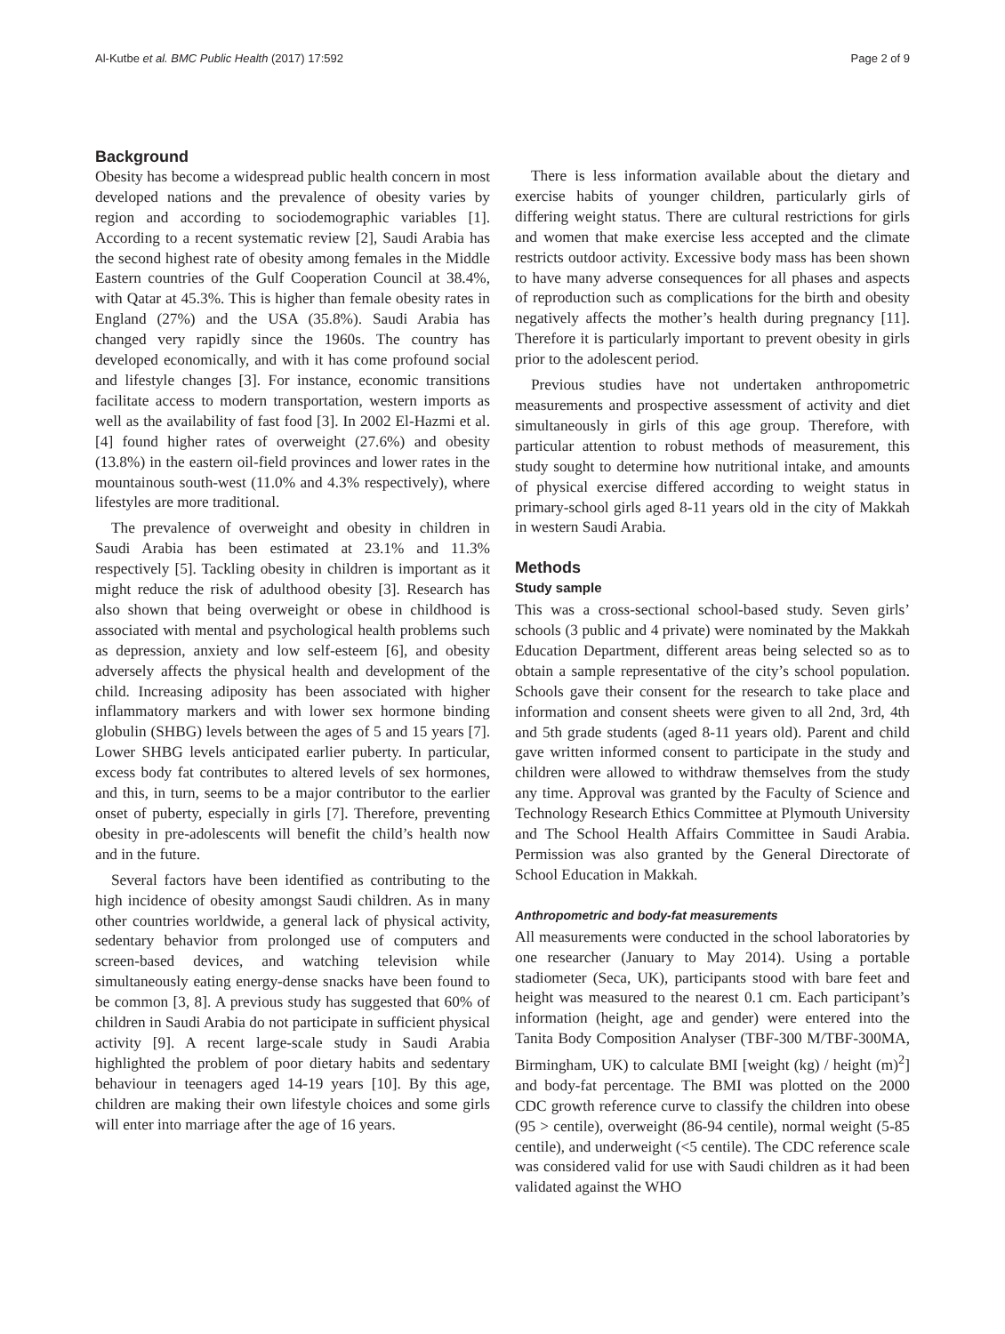Al-Kutbe et al. BMC Public Health (2017) 17:592 Page 2 of 9
Background
Obesity has become a widespread public health concern in most developed nations and the prevalence of obesity varies by region and according to sociodemographic variables [1]. According to a recent systematic review [2], Saudi Arabia has the second highest rate of obesity among females in the Middle Eastern countries of the Gulf Cooperation Council at 38.4%, with Qatar at 45.3%. This is higher than female obesity rates in England (27%) and the USA (35.8%). Saudi Arabia has changed very rapidly since the 1960s. The country has developed economically, and with it has come profound social and lifestyle changes [3]. For instance, economic transitions facilitate access to modern transportation, western imports as well as the availability of fast food [3]. In 2002 El-Hazmi et al. [4] found higher rates of overweight (27.6%) and obesity (13.8%) in the eastern oil-field provinces and lower rates in the mountainous south-west (11.0% and 4.3% respectively), where lifestyles are more traditional.
The prevalence of overweight and obesity in children in Saudi Arabia has been estimated at 23.1% and 11.3% respectively [5]. Tackling obesity in children is important as it might reduce the risk of adulthood obesity [3]. Research has also shown that being overweight or obese in childhood is associated with mental and psychological health problems such as depression, anxiety and low self-esteem [6], and obesity adversely affects the physical health and development of the child. Increasing adiposity has been associated with higher inflammatory markers and with lower sex hormone binding globulin (SHBG) levels between the ages of 5 and 15 years [7]. Lower SHBG levels anticipated earlier puberty. In particular, excess body fat contributes to altered levels of sex hormones, and this, in turn, seems to be a major contributor to the earlier onset of puberty, especially in girls [7]. Therefore, preventing obesity in pre-adolescents will benefit the child’s health now and in the future.
Several factors have been identified as contributing to the high incidence of obesity amongst Saudi children. As in many other countries worldwide, a general lack of physical activity, sedentary behavior from prolonged use of computers and screen-based devices, and watching television while simultaneously eating energy-dense snacks have been found to be common [3, 8]. A previous study has suggested that 60% of children in Saudi Arabia do not participate in sufficient physical activity [9]. A recent large-scale study in Saudi Arabia highlighted the problem of poor dietary habits and sedentary behaviour in teenagers aged 14-19 years [10]. By this age, children are making their own lifestyle choices and some girls will enter into marriage after the age of 16 years.
There is less information available about the dietary and exercise habits of younger children, particularly girls of differing weight status. There are cultural restrictions for girls and women that make exercise less accepted and the climate restricts outdoor activity. Excessive body mass has been shown to have many adverse consequences for all phases and aspects of reproduction such as complications for the birth and obesity negatively affects the mother’s health during pregnancy [11]. Therefore it is particularly important to prevent obesity in girls prior to the adolescent period.
Previous studies have not undertaken anthropometric measurements and prospective assessment of activity and diet simultaneously in girls of this age group. Therefore, with particular attention to robust methods of measurement, this study sought to determine how nutritional intake, and amounts of physical exercise differed according to weight status in primary-school girls aged 8-11 years old in the city of Makkah in western Saudi Arabia.
Methods
Study sample
This was a cross-sectional school-based study. Seven girls’ schools (3 public and 4 private) were nominated by the Makkah Education Department, different areas being selected so as to obtain a sample representative of the city’s school population. Schools gave their consent for the research to take place and information and consent sheets were given to all 2nd, 3rd, 4th and 5th grade students (aged 8-11 years old). Parent and child gave written informed consent to participate in the study and children were allowed to withdraw themselves from the study any time. Approval was granted by the Faculty of Science and Technology Research Ethics Committee at Plymouth University and The School Health Affairs Committee in Saudi Arabia. Permission was also granted by the General Directorate of School Education in Makkah.
Anthropometric and body-fat measurements
All measurements were conducted in the school laboratories by one researcher (January to May 2014). Using a portable stadiometer (Seca, UK), participants stood with bare feet and height was measured to the nearest 0.1 cm. Each participant’s information (height, age and gender) were entered into the Tanita Body Composition Analyser (TBF-300 M/TBF-300MA, Birmingham, UK) to calculate BMI [weight (kg) / height (m)<sup>2</sup>] and body-fat percentage. The BMI was plotted on the 2000 CDC growth reference curve to classify the children into obese (95 > centile), overweight (86-94 centile), normal weight (5-85 centile), and underweight (<5 centile). The CDC reference scale was considered valid for use with Saudi children as it had been validated against the WHO